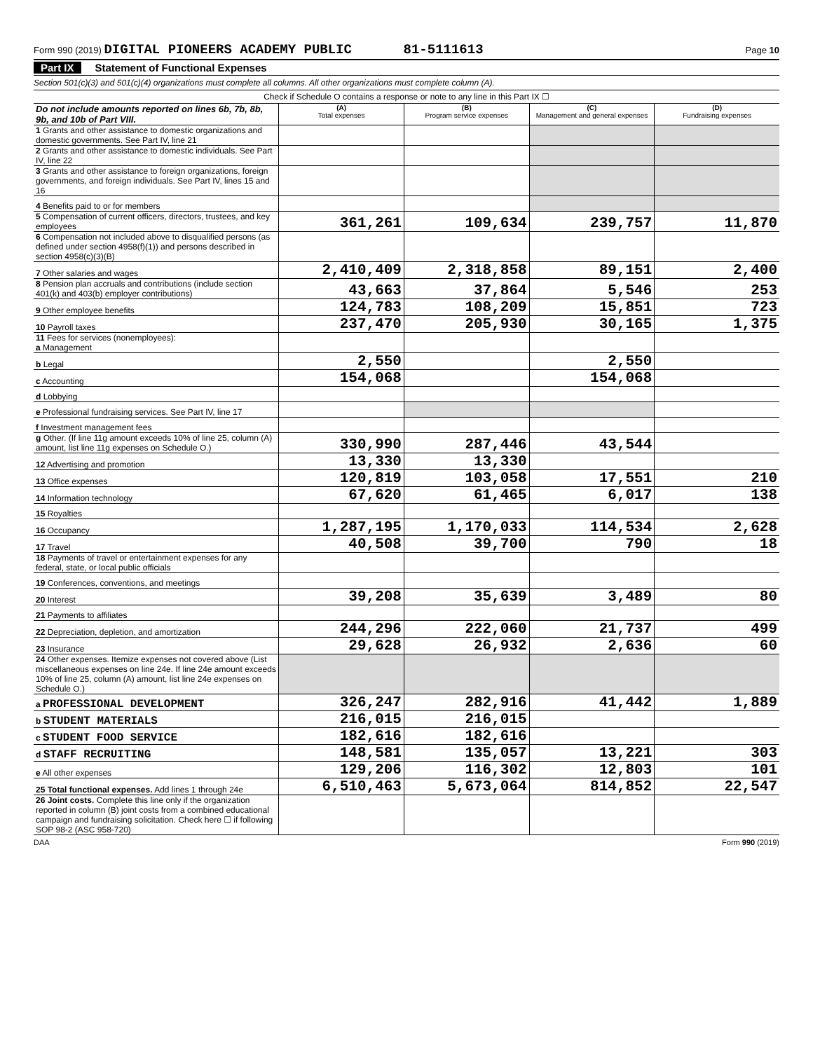Form 990 (2019) DIGITAL PIONEERS ACADEMY PUBLIC 81-5111613 Page 10
Part IX Statement of Functional Expenses
Section 501(c)(3) and 501(c)(4) organizations must complete all columns. All other organizations must complete column (A).
Check if Schedule O contains a response or note to any line in this Part IX ☐
| Do not include amounts reported on lines 6b, 7b, 8b, 9b, and 10b of Part VIII. | (A) Total expenses | (B) Program service expenses | (C) Management and general expenses | (D) Fundraising expenses |
| --- | --- | --- | --- | --- |
| 1 Grants and other assistance to domestic organizations and domestic governments. See Part IV, line 21 | | | | |
| 2 Grants and other assistance to domestic individuals. See Part IV, line 22 | | | | |
| 3 Grants and other assistance to foreign organizations, foreign governments, and foreign individuals. See Part IV, lines 15 and 16 | | | | |
| 4 Benefits paid to or for members | | | | |
| 5 Compensation of current officers, directors, trustees, and key employees | 361,261 | 109,634 | 239,757 | 11,870 |
| 6 Compensation not included above to disqualified persons (as defined under section 4958(f)(1)) and persons described in section 4958(c)(3)(B) | | | | |
| 7 Other salaries and wages | 2,410,409 | 2,318,858 | 89,151 | 2,400 |
| 8 Pension plan accruals and contributions (include section 401(k) and 403(b) employer contributions) | 43,663 | 37,864 | 5,546 | 253 |
| 9 Other employee benefits | 124,783 | 108,209 | 15,851 | 723 |
| 10 Payroll taxes | 237,470 | 205,930 | 30,165 | 1,375 |
| 11 Fees for services (nonemployees): a Management | | | | |
| b Legal | 2,550 | | 2,550 | |
| c Accounting | 154,068 | | 154,068 | |
| d Lobbying | | | | |
| e Professional fundraising services. See Part IV, line 17 | | | | |
| f Investment management fees | | | | |
| g Other. (If line 11g amount exceeds 10% of line 25, column (A) amount, list line 11g expenses on Schedule O.) | 330,990 | 287,446 | 43,544 | |
| 12 Advertising and promotion | 13,330 | 13,330 | | |
| 13 Office expenses | 120,819 | 103,058 | 17,551 | 210 |
| 14 Information technology | 67,620 | 61,465 | 6,017 | 138 |
| 15 Royalties | | | | |
| 16 Occupancy | 1,287,195 | 1,170,033 | 114,534 | 2,628 |
| 17 Travel | 40,508 | 39,700 | 790 | 18 |
| 18 Payments of travel or entertainment expenses for any federal, state, or local public officials | | | | |
| 19 Conferences, conventions, and meetings | | | | |
| 20 Interest | 39,208 | 35,639 | 3,489 | 80 |
| 21 Payments to affiliates | | | | |
| 22 Depreciation, depletion, and amortization | 244,296 | 222,060 | 21,737 | 499 |
| 23 Insurance | 29,628 | 26,932 | 2,636 | 60 |
| 24 Other expenses. Itemize expenses not covered above (List miscellaneous expenses on line 24e. If line 24e amount exceeds 10% of line 25, column (A) amount, list line 24e expenses on Schedule O.) | | | | |
| a PROFESSIONAL DEVELOPMENT | 326,247 | 282,916 | 41,442 | 1,889 |
| b STUDENT MATERIALS | 216,015 | 216,015 | | |
| c STUDENT FOOD SERVICE | 182,616 | 182,616 | | |
| d STAFF RECRUITING | 148,581 | 135,057 | 13,221 | 303 |
| e All other expenses | 129,206 | 116,302 | 12,803 | 101 |
| 25 Total functional expenses. Add lines 1 through 24e | 6,510,463 | 5,673,064 | 814,852 | 22,547 |
| 26 Joint costs. Complete this line only if the organization reported in column (B) joint costs from a combined educational campaign and fundraising solicitation. Check here ☐ if following SOP 98-2 (ASC 958-720) | | | | |
DAA Form 990 (2019)